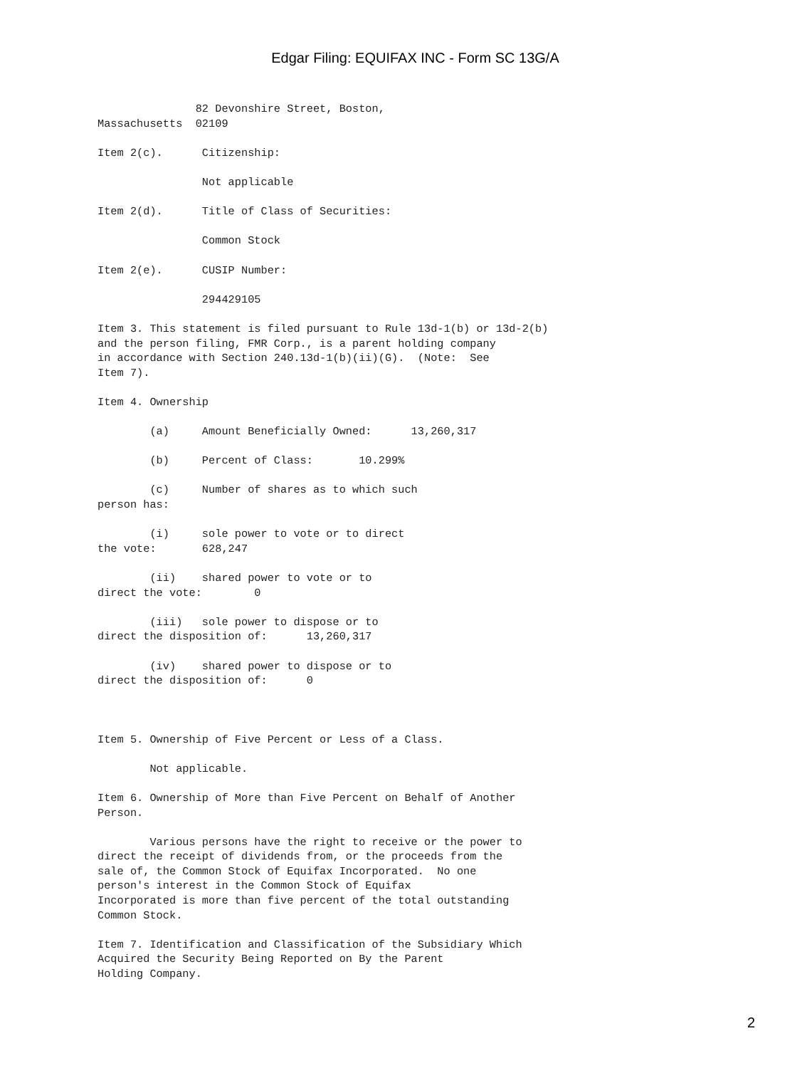Edgar Filing: EQUIFAX INC - Form SC 13G/A
               82 Devonshire Street, Boston,
Massachusetts  02109

Item 2(c).      Citizenship:

                Not applicable

Item 2(d).      Title of Class of Securities:

                Common Stock

Item 2(e).      CUSIP Number:

                294429105

Item 3. This statement is filed pursuant to Rule 13d-1(b) or 13d-2(b)
and the person filing, FMR Corp., is a parent holding company
in accordance with Section 240.13d-1(b)(ii)(G).  (Note:  See
Item 7).

Item 4. Ownership

        (a)     Amount Beneficially Owned:      13,260,317

        (b)     Percent of Class:       10.299%

        (c)     Number of shares as to which such
person has:

        (i)     sole power to vote or to direct
the vote:       628,247

        (ii)    shared power to vote or to
direct the vote:        0

        (iii)   sole power to dispose or to
direct the disposition of:      13,260,317

        (iv)    shared power to dispose or to
direct the disposition of:      0



Item 5. Ownership of Five Percent or Less of a Class.

        Not applicable.

Item 6. Ownership of More than Five Percent on Behalf of Another
Person.

        Various persons have the right to receive or the power to
direct the receipt of dividends from, or the proceeds from the
sale of, the Common Stock of Equifax Incorporated.  No one
person's interest in the Common Stock of Equifax
Incorporated is more than five percent of the total outstanding
Common Stock.

Item 7. Identification and Classification of the Subsidiary Which
Acquired the Security Being Reported on By the Parent
Holding Company.
2